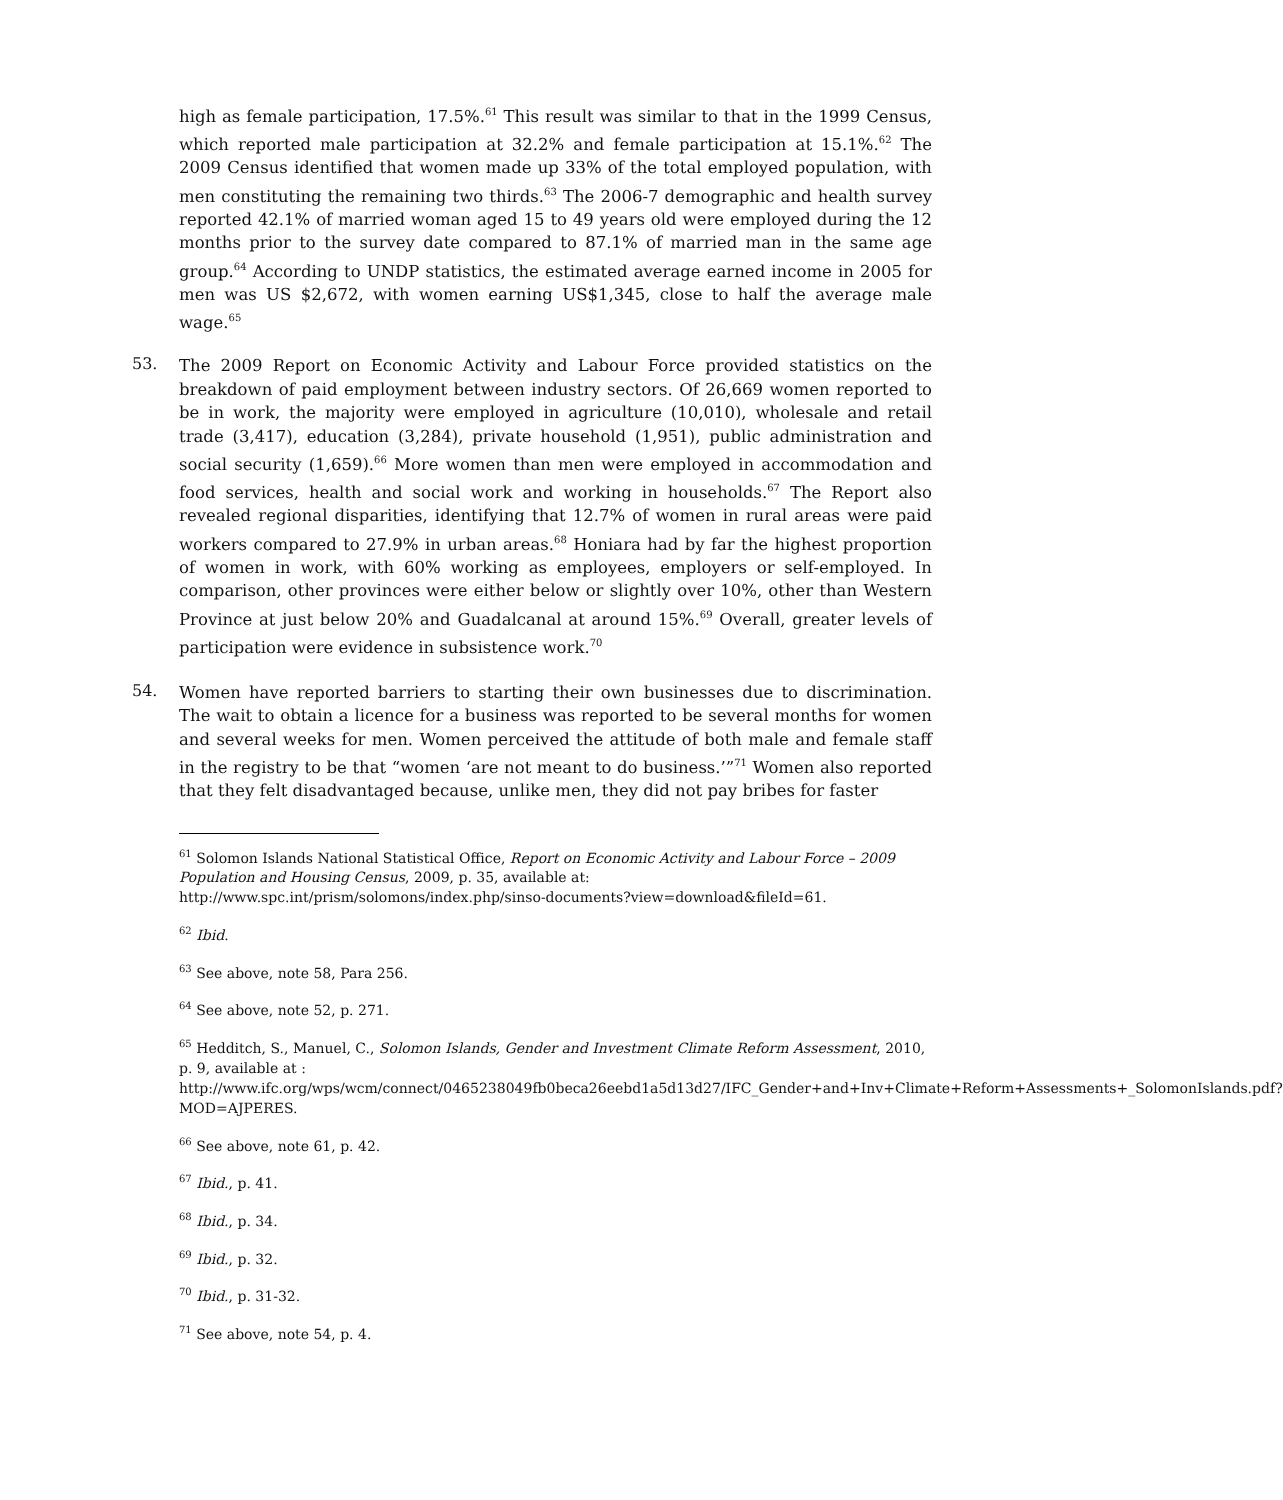high as female participation, 17.5%.<sup>61</sup> This result was similar to that in the 1999 Census, which reported male participation at 32.2% and female participation at 15.1%.<sup>62</sup> The 2009 Census identified that women made up 33% of the total employed population, with men constituting the remaining two thirds.<sup>63</sup> The 2006-7 demographic and health survey reported 42.1% of married woman aged 15 to 49 years old were employed during the 12 months prior to the survey date compared to 87.1% of married man in the same age group.<sup>64</sup> According to UNDP statistics, the estimated average earned income in 2005 for men was US $2,672, with women earning US$1,345, close to half the average male wage.<sup>65</sup>
53.
The 2009 Report on Economic Activity and Labour Force provided statistics on the breakdown of paid employment between industry sectors. Of 26,669 women reported to be in work, the majority were employed in agriculture (10,010), wholesale and retail trade (3,417), education (3,284), private household (1,951), public administration and social security (1,659).<sup>66</sup> More women than men were employed in accommodation and food services, health and social work and working in households.<sup>67</sup> The Report also revealed regional disparities, identifying that 12.7% of women in rural areas were paid workers compared to 27.9% in urban areas.<sup>68</sup> Honiara had by far the highest proportion of women in work, with 60% working as employees, employers or self-employed. In comparison, other provinces were either below or slightly over 10%, other than Western Province at just below 20% and Guadalcanal at around 15%.<sup>69</sup> Overall, greater levels of participation were evidence in subsistence work.<sup>70</sup>
54.
Women have reported barriers to starting their own businesses due to discrimination. The wait to obtain a licence for a business was reported to be several months for women and several weeks for men. Women perceived the attitude of both male and female staff in the registry to be that “women ‘are not meant to do business.’”<sup>71</sup> Women also reported that they felt disadvantaged because, unlike men, they did not pay bribes for faster
<sup>61</sup> Solomon Islands National Statistical Office, Report on Economic Activity and Labour Force – 2009 Population and Housing Census, 2009, p. 35, available at:
http://www.spc.int/prism/solomons/index.php/sinso-documents?view=download&fileId=61.
<sup>62</sup> Ibid.
<sup>63</sup> See above, note 58, Para 256.
<sup>64</sup> See above, note 52, p. 271.
<sup>65</sup> Hedditch, S., Manuel, C., Solomon Islands, Gender and Investment Climate Reform Assessment, 2010, p. 9, available at :
http://www.ifc.org/wps/wcm/connect/0465238049fb0beca26eebd1a5d13d27/IFC_Gender+and+Inv+Climate+Reform+Assessments+_SolomonIslands.pdf?MOD=AJPERES.
<sup>66</sup> See above, note 61, p. 42.
<sup>67</sup> Ibid., p. 41.
<sup>68</sup> Ibid., p. 34.
<sup>69</sup> Ibid., p. 32.
<sup>70</sup> Ibid., p. 31-32.
<sup>71</sup> See above, note 54, p. 4.